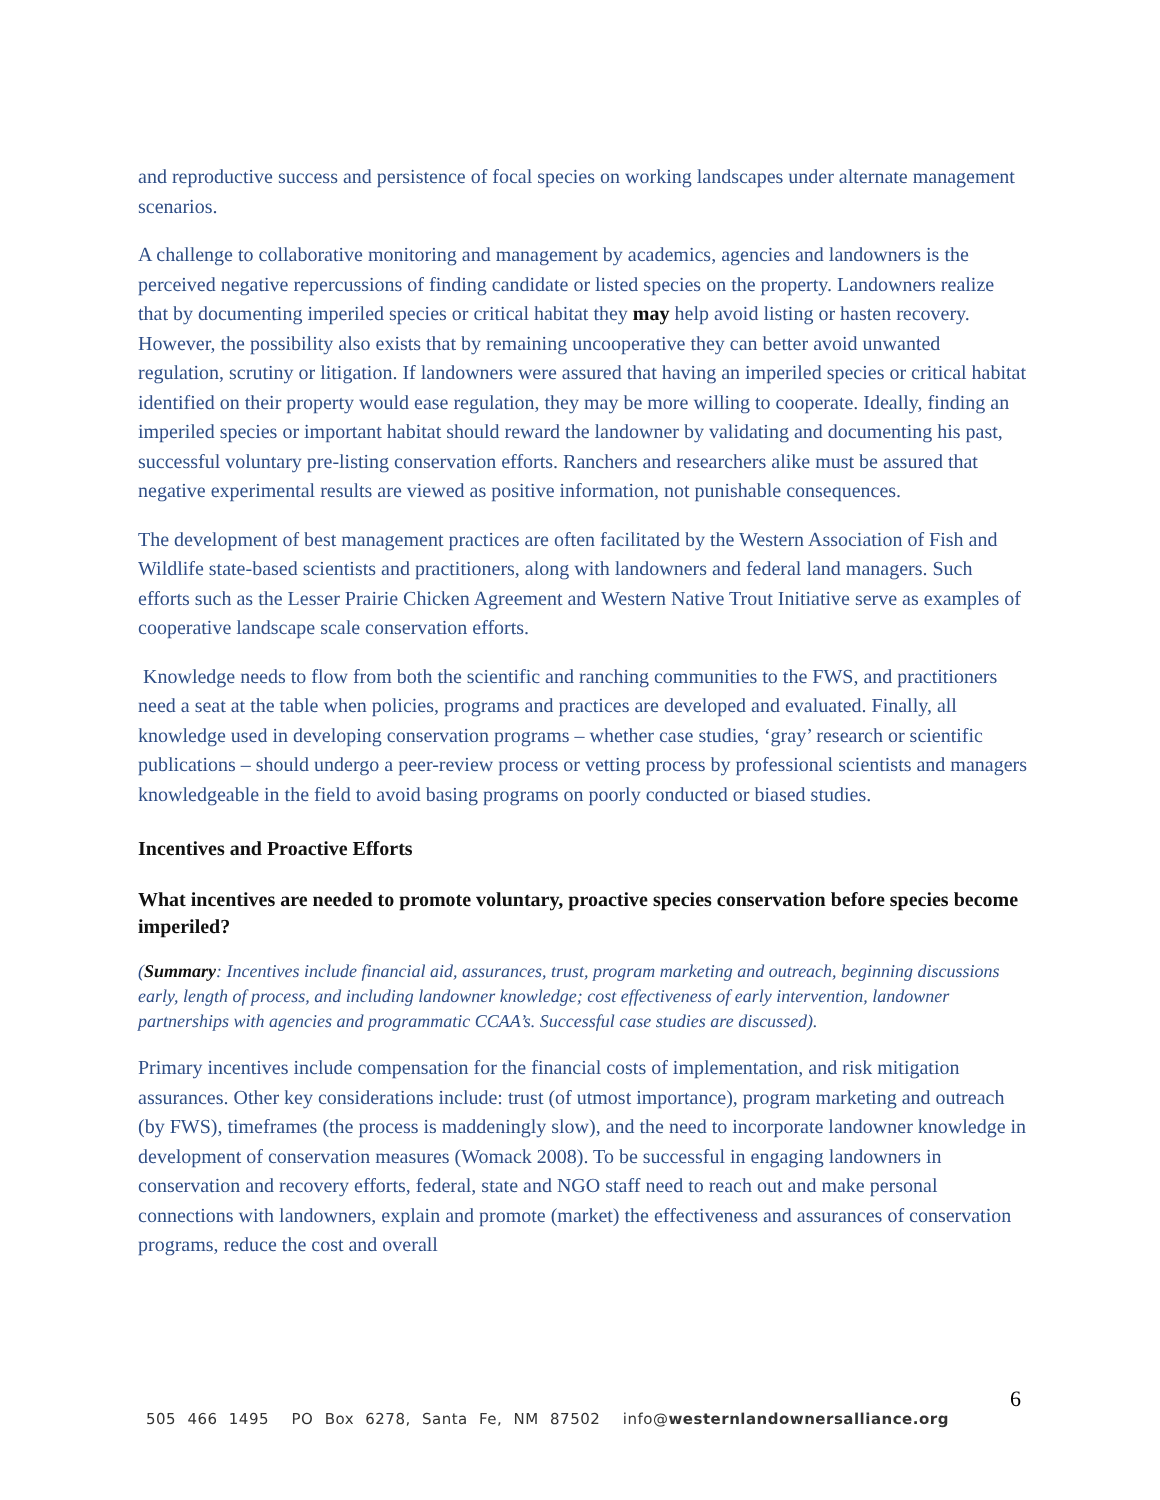and reproductive success and persistence of focal species on working landscapes under alternate management scenarios.
A challenge to collaborative monitoring and management by academics, agencies and landowners is the perceived negative repercussions of finding candidate or listed species on the property. Landowners realize that by documenting imperiled species or critical habitat they may help avoid listing or hasten recovery. However, the possibility also exists that by remaining uncooperative they can better avoid unwanted regulation, scrutiny or litigation. If landowners were assured that having an imperiled species or critical habitat identified on their property would ease regulation, they may be more willing to cooperate. Ideally, finding an imperiled species or important habitat should reward the landowner by validating and documenting his past, successful voluntary pre-listing conservation efforts. Ranchers and researchers alike must be assured that negative experimental results are viewed as positive information, not punishable consequences.
The development of best management practices are often facilitated by the Western Association of Fish and Wildlife state-based scientists and practitioners, along with landowners and federal land managers. Such efforts such as the Lesser Prairie Chicken Agreement and Western Native Trout Initiative serve as examples of cooperative landscape scale conservation efforts.
Knowledge needs to flow from both the scientific and ranching communities to the FWS, and practitioners need a seat at the table when policies, programs and practices are developed and evaluated. Finally, all knowledge used in developing conservation programs – whether case studies, ‘gray’ research or scientific publications – should undergo a peer-review process or vetting process by professional scientists and managers knowledgeable in the field to avoid basing programs on poorly conducted or biased studies.
Incentives and Proactive Efforts
What incentives are needed to promote voluntary, proactive species conservation before species become imperiled?
(Summary: Incentives include financial aid, assurances, trust, program marketing and outreach, beginning discussions early, length of process, and including landowner knowledge; cost effectiveness of early intervention, landowner partnerships with agencies and programmatic CCAA’s. Successful case studies are discussed).
Primary incentives include compensation for the financial costs of implementation, and risk mitigation assurances. Other key considerations include: trust (of utmost importance), program marketing and outreach (by FWS), timeframes (the process is maddeningly slow), and the need to incorporate landowner knowledge in development of conservation measures (Womack 2008). To be successful in engaging landowners in conservation and recovery efforts, federal, state and NGO staff need to reach out and make personal connections with landowners, explain and promote (market) the effectiveness and assurances of conservation programs, reduce the cost and overall
6
505 466 1495 PO Box 6278, Santa Fe, NM 87502 info@westernlandownersalliance.org